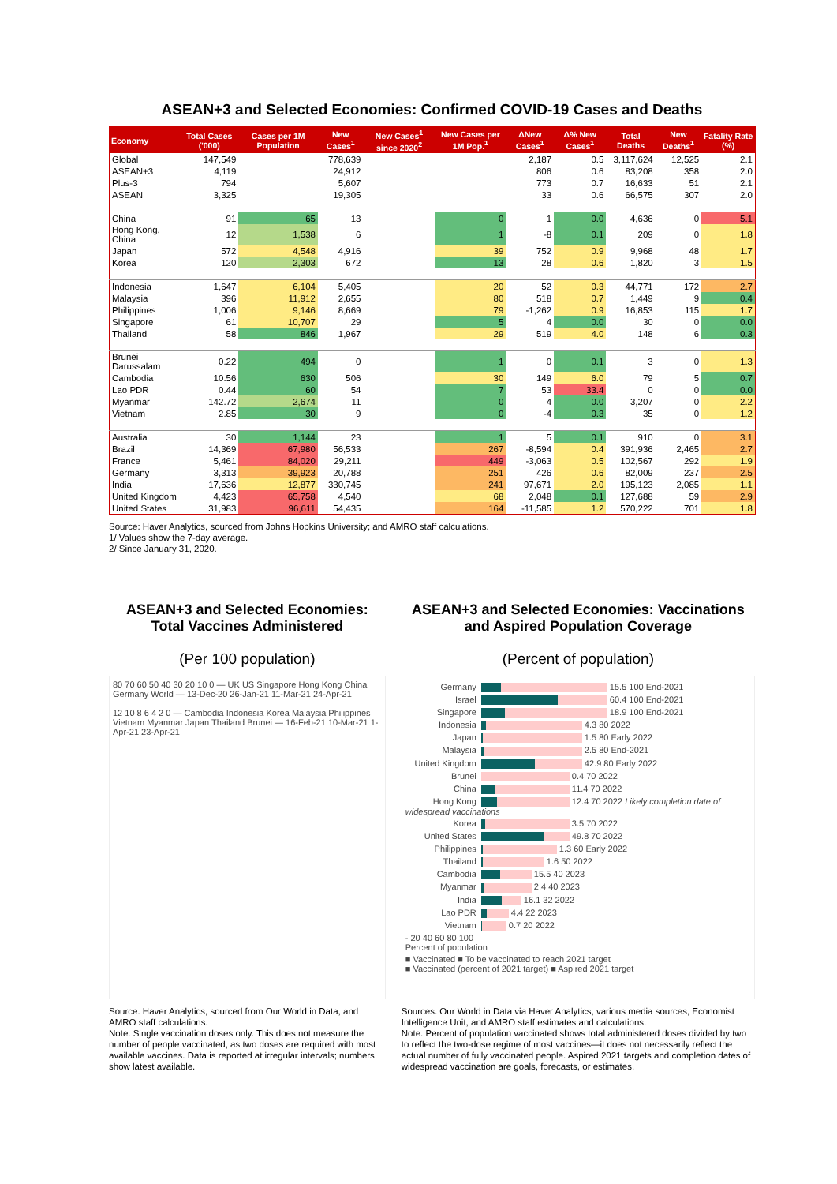ASEAN+3 and Selected Economies: Confirmed COVID-19 Cases and Deaths
| Economy | Total Cases ('000) | Cases per 1M Population | New Cases<sup>1</sup> | New Cases<sup>1</sup> since 2020<sup>2</sup> | New Cases per 1M Pop.<sup>1</sup> | ΔNew Cases<sup>1</sup> | Δ% New Cases<sup>1</sup> | Total Deaths | New Deaths<sup>1</sup> | Fatality Rate (%) |
| --- | --- | --- | --- | --- | --- | --- | --- | --- | --- | --- |
| Global | 147,549 | | 778,639 | | | 2,187 | 0.5 | 3,117,624 | 12,525 | 2.1 |
| ASEAN+3 | 4,119 | | 24,912 | | | 806 | 0.6 | 83,208 | 358 | 2.0 |
| Plus-3 | 794 | | 5,607 | | | 773 | 0.7 | 16,633 | 51 | 2.1 |
| ASEAN | 3,325 | | 19,305 | | | 33 | 0.6 | 66,575 | 307 | 2.0 |
| China | 91 | 65 | 13 | | 0 | 1 | 0.0 | 4,636 | 0 | 5.1 |
| Hong Kong, China | 12 | 1,538 | 6 | | 1 | -8 | 0.1 | 209 | 0 | 1.8 |
| Japan | 572 | 4,548 | 4,916 | | 39 | 752 | 0.9 | 9,968 | 48 | 1.7 |
| Korea | 120 | 2,303 | 672 | | 13 | 28 | 0.6 | 1,820 | 3 | 1.5 |
| Indonesia | 1,647 | 6,104 | 5,405 | | 20 | 52 | 0.3 | 44,771 | 172 | 2.7 |
| Malaysia | 396 | 11,912 | 2,655 | | 80 | 518 | 0.7 | 1,449 | 9 | 0.4 |
| Philippines | 1,006 | 9,146 | 8,669 | | 79 | -1,262 | 0.9 | 16,853 | 115 | 1.7 |
| Singapore | 61 | 10,707 | 29 | | 5 | 4 | 0.0 | 30 | 0 | 0.0 |
| Thailand | 58 | 846 | 1,967 | | 29 | 519 | 4.0 | 148 | 6 | 0.3 |
| Brunei Darussalam | 0.22 | 494 | 0 | | 1 | 0 | 0.1 | 3 | 0 | 1.3 |
| Cambodia | 10.56 | 630 | 506 | | 30 | 149 | 6.0 | 79 | 5 | 0.7 |
| Lao PDR | 0.44 | 60 | 54 | | 7 | 53 | 33.4 | 0 | 0 | 0.0 |
| Myanmar | 142.72 | 2,674 | 11 | | 0 | 4 | 0.0 | 3,207 | 0 | 2.2 |
| Vietnam | 2.85 | 30 | 9 | | 0 | -4 | 0.3 | 35 | 0 | 1.2 |
| Australia | 30 | 1,144 | 23 | | 1 | 5 | 0.1 | 910 | 0 | 3.1 |
| Brazil | 14,369 | 67,980 | 56,533 | | 267 | -8,594 | 0.4 | 391,936 | 2,465 | 2.7 |
| France | 5,461 | 84,020 | 29,211 | | 449 | -3,063 | 0.5 | 102,567 | 292 | 1.9 |
| Germany | 3,313 | 39,923 | 20,788 | | 251 | 426 | 0.6 | 82,009 | 237 | 2.5 |
| India | 17,636 | 12,877 | 330,745 | | 241 | 97,671 | 2.0 | 195,123 | 2,085 | 1.1 |
| United Kingdom | 4,423 | 65,758 | 4,540 | | 68 | 2,048 | 0.1 | 127,688 | 59 | 2.9 |
| United States | 31,983 | 96,611 | 54,435 | | 164 | -11,585 | 1.2 | 570,222 | 701 | 1.8 |
Source: Haver Analytics, sourced from Johns Hopkins University; and AMRO staff calculations.
1/ Values show the 7-day average.
2/ Since January 31, 2020.
ASEAN+3 and Selected Economies: Total Vaccines Administered
(Per 100 population)
80 70 60 50 40 30 20 10 0 — UK US Singapore Hong Kong China Germany World — 13-Dec-20 26-Jan-21 11-Mar-21 24-Apr-21
12 10 8 6 4 2 0 — Cambodia Indonesia Korea Malaysia Philippines Vietnam Myanmar Japan Thailand Brunei — 16-Feb-21 10-Mar-21 1-Apr-21 23-Apr-21
Source: Haver Analytics, sourced from Our World in Data; and AMRO staff calculations.
Note: Single vaccination doses only. This does not measure the number of people vaccinated, as two doses are required with most available vaccines. Data is reported at irregular intervals; numbers show latest available.
ASEAN+3 and Selected Economies: Vaccinations and Aspired Population Coverage
(Percent of population)
Germany 15.5 100 End-2021
Israel 60.4 100 End-2021
Singapore 18.9 100 End-2021
Indonesia 4.3 80 2022
Japan 1.5 80 Early 2022
Malaysia 2.5 80 End-2021
United Kingdom 42.9 80 Early 2022
Brunei 0.4 70 2022
China 11.4 70 2022
Hong Kong 12.4 70 2022 Likely completion date of widespread vaccinations
Korea 3.5 70 2022
United States 49.8 70 2022
Philippines 1.3 60 Early 2022
Thailand 1.6 50 2022
Cambodia 15.5 40 2023
Myanmar 2.4 40 2023
India 16.1 32 2022
Lao PDR 4.4 22 2023
Vietnam 0.7 20 2022
- 20 40 60 80 100
Percent of population
■ Vaccinated ■ To be vaccinated to reach 2021 target
■ Vaccinated (percent of 2021 target) ■ Aspired 2021 target
Sources: Our World in Data via Haver Analytics; various media sources; Economist Intelligence Unit; and AMRO staff estimates and calculations.
Note: Percent of population vaccinated shows total administered doses divided by two to reflect the two-dose regime of most vaccines—it does not necessarily reflect the actual number of fully vaccinated people. Aspired 2021 targets and completion dates of widespread vaccination are goals, forecasts, or estimates.